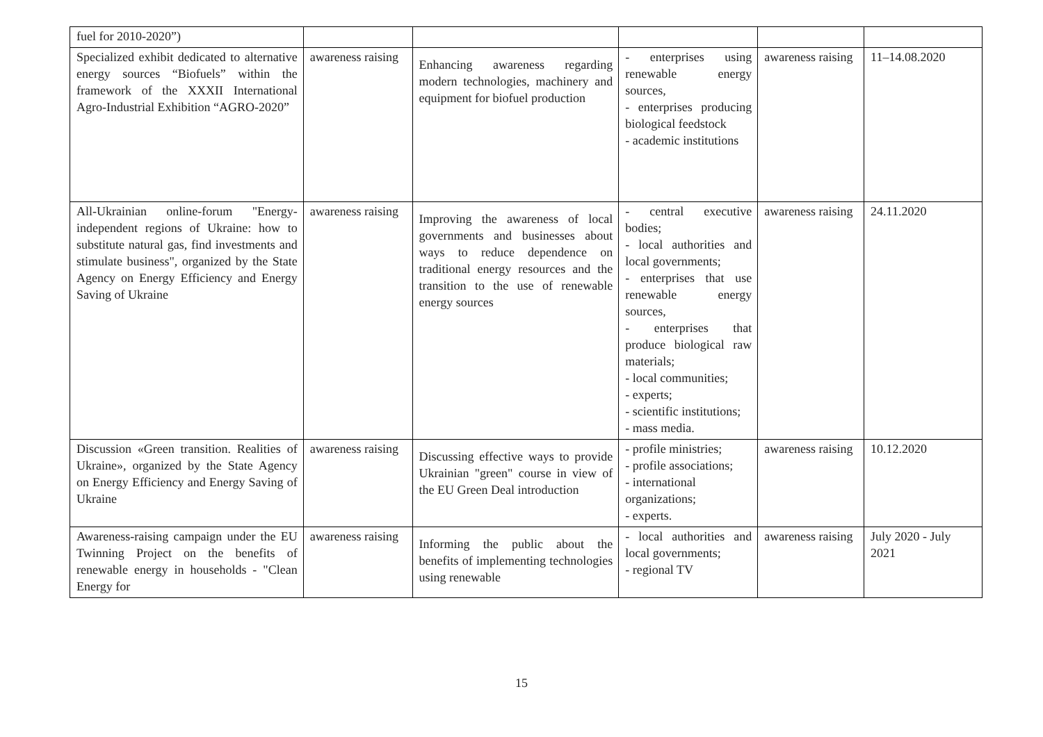| fuel for 2010-2020”) | | | | | |
| Specialized exhibit dedicated to alternative energy sources “Biofuels” within the framework of the XXXII International Agro-Industrial Exhibition “AGRO-2020” | awareness raising | Enhancing awareness regarding modern technologies, machinery and equipment for biofuel production | - enterprises using renewable energy sources, - enterprises producing biological feedstock - academic institutions | awareness raising | 11–14.08.2020 |
| All-Ukrainian online-forum "Energy-independent regions of Ukraine: how to substitute natural gas, find investments and stimulate business", organized by the State Agency on Energy Efficiency and Energy Saving of Ukraine | awareness raising | Improving the awareness of local governments and businesses about ways to reduce dependence on traditional energy resources and the transition to the use of renewable energy sources | - central executive bodies; - local authorities and local governments; - enterprises that use renewable energy sources, - enterprises that produce biological raw materials; - local communities; - experts; - scientific institutions; - mass media. | awareness raising | 24.11.2020 |
| Discussion «Green transition. Realities of Ukraine», organized by the State Agency on Energy Efficiency and Energy Saving of Ukraine | awareness raising | Discussing effective ways to provide Ukrainian "green" course in view of the EU Green Deal introduction | - profile ministries; - profile associations; - international organizations; - experts. | awareness raising | 10.12.2020 |
| Awareness-raising campaign under the EU Twinning Project on the benefits of renewable energy in households - "Clean Energy for | awareness raising | Informing the public about the benefits of implementing technologies using renewable | - local authorities and local governments; - regional TV | awareness raising | July 2020 - July 2021 |
15